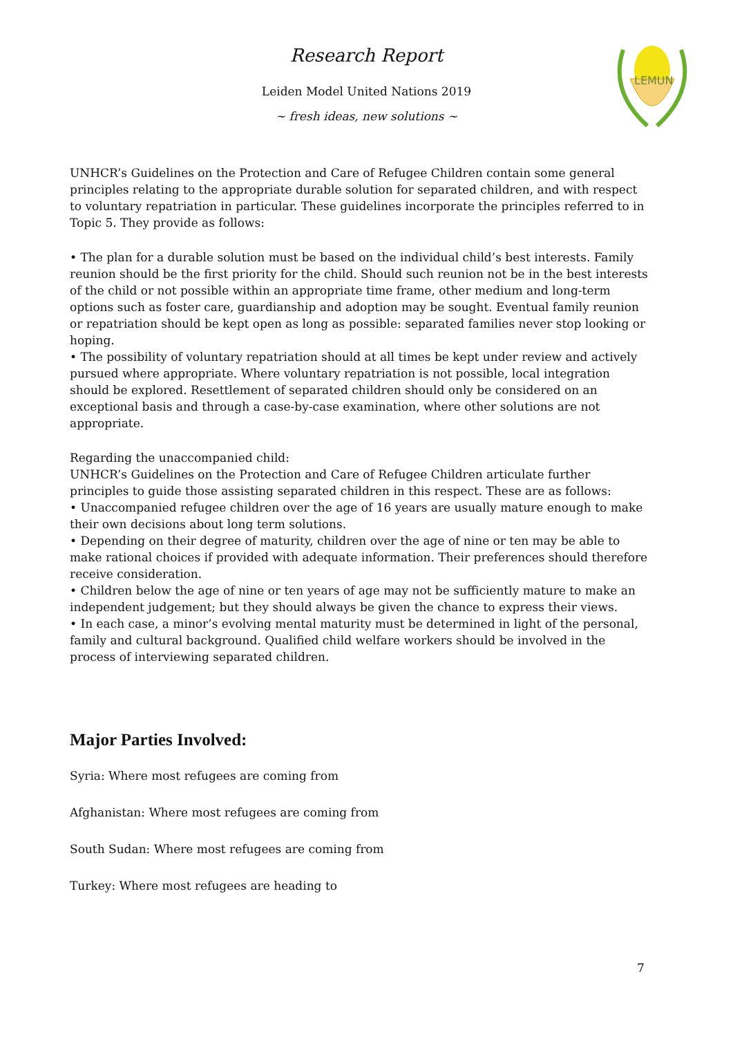Research Report
Leiden Model United Nations 2019
~ fresh ideas, new solutions ~
LEMUN
UNHCR’s Guidelines on the Protection and Care of Refugee Children contain some general principles relating to the appropriate durable solution for separated children, and with respect to voluntary repatriation in particular. These guidelines incorporate the principles referred to in Topic 5. They provide as follows:
• The plan for a durable solution must be based on the individual child’s best interests. Family reunion should be the first priority for the child. Should such reunion not be in the best interests of the child or not possible within an appropriate time frame, other medium and long-term options such as foster care, guardianship and adoption may be sought. Eventual family reunion or repatriation should be kept open as long as possible: separated families never stop looking or hoping.
• The possibility of voluntary repatriation should at all times be kept under review and actively pursued where appropriate. Where voluntary repatriation is not possible, local integration should be explored. Resettlement of separated children should only be considered on an exceptional basis and through a case-by-case examination, where other solutions are not appropriate.
Regarding the unaccompanied child:
UNHCR’s Guidelines on the Protection and Care of Refugee Children articulate further principles to guide those assisting separated children in this respect. These are as follows:
• Unaccompanied refugee children over the age of 16 years are usually mature enough to make their own decisions about long term solutions.
• Depending on their degree of maturity, children over the age of nine or ten may be able to make rational choices if provided with adequate information. Their preferences should therefore receive consideration.
• Children below the age of nine or ten years of age may not be sufficiently mature to make an independent judgement; but they should always be given the chance to express their views.
• In each case, a minor’s evolving mental maturity must be determined in light of the personal, family and cultural background. Qualified child welfare workers should be involved in the process of interviewing separated children.
Major Parties Involved:
Syria: Where most refugees are coming from
Afghanistan: Where most refugees are coming from
South Sudan: Where most refugees are coming from
Turkey: Where most refugees are heading to
7